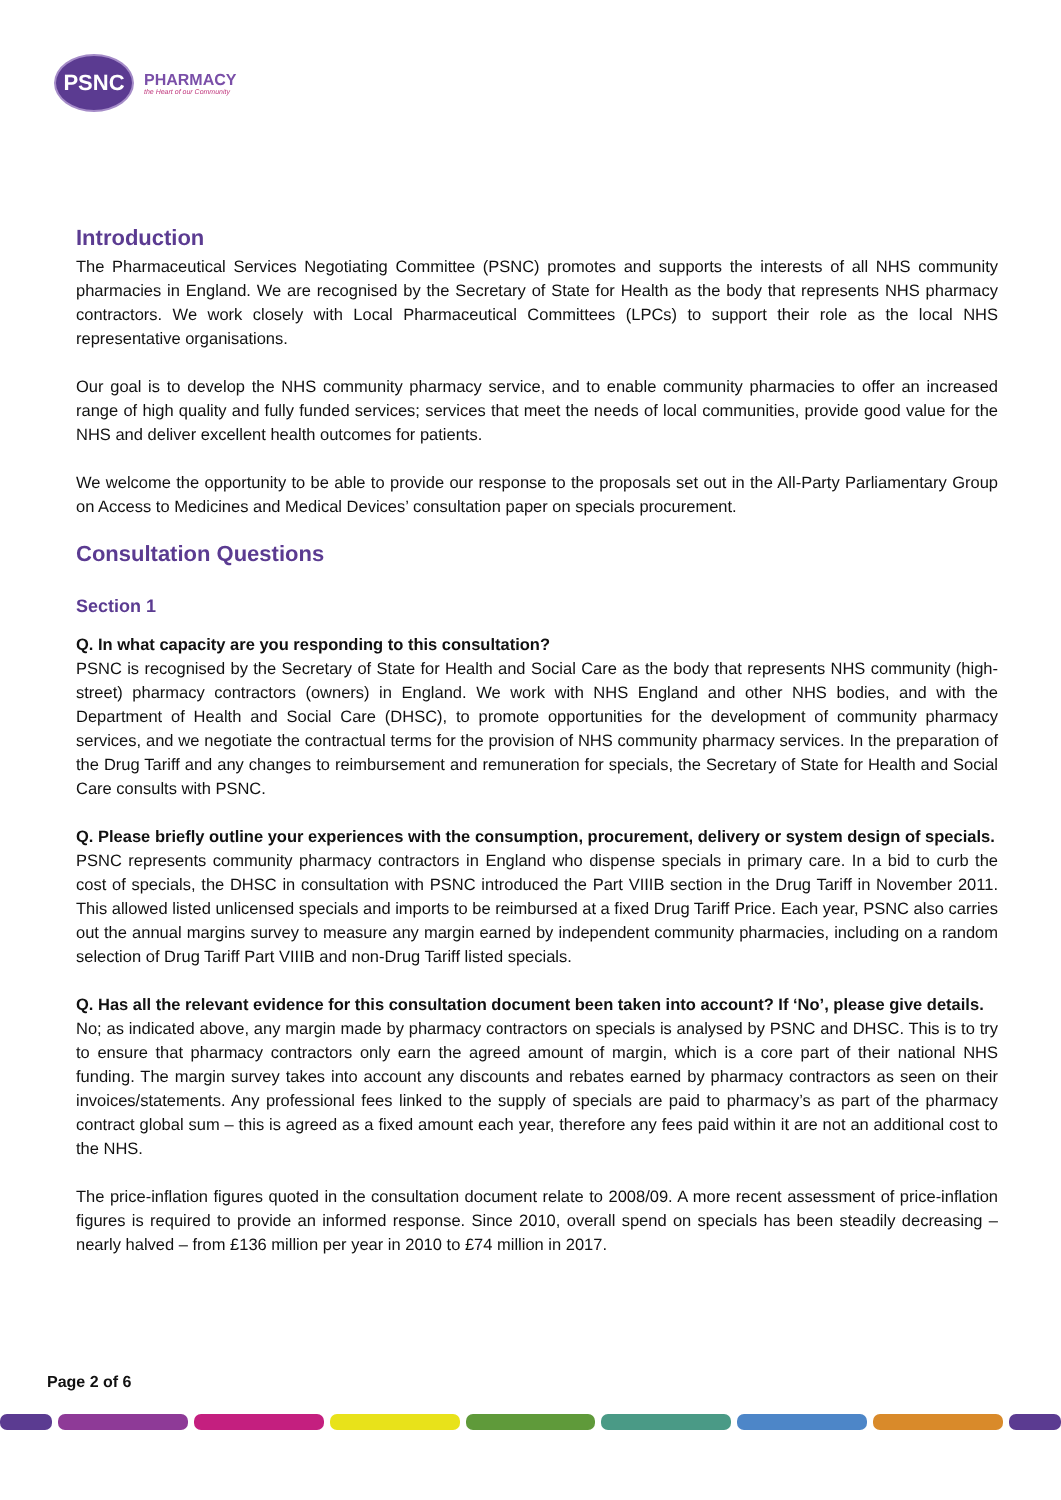PSNC
PHARMACY
the Heart of our Community
Introduction
The Pharmaceutical Services Negotiating Committee (PSNC) promotes and supports the interests of all NHS community pharmacies in England. We are recognised by the Secretary of State for Health as the body that represents NHS pharmacy contractors. We work closely with Local Pharmaceutical Committees (LPCs) to support their role as the local NHS representative organisations.
Our goal is to develop the NHS community pharmacy service, and to enable community pharmacies to offer an increased range of high quality and fully funded services; services that meet the needs of local communities, provide good value for the NHS and deliver excellent health outcomes for patients.
We welcome the opportunity to be able to provide our response to the proposals set out in the All-Party Parliamentary Group on Access to Medicines and Medical Devices’ consultation paper on specials procurement.
Consultation Questions
Section 1
Q. In what capacity are you responding to this consultation?
PSNC is recognised by the Secretary of State for Health and Social Care as the body that represents NHS community (high-street) pharmacy contractors (owners) in England. We work with NHS England and other NHS bodies, and with the Department of Health and Social Care (DHSC), to promote opportunities for the development of community pharmacy services, and we negotiate the contractual terms for the provision of NHS community pharmacy services. In the preparation of the Drug Tariff and any changes to reimbursement and remuneration for specials, the Secretary of State for Health and Social Care consults with PSNC.
Q. Please briefly outline your experiences with the consumption, procurement, delivery or system design of specials.
PSNC represents community pharmacy contractors in England who dispense specials in primary care. In a bid to curb the cost of specials, the DHSC in consultation with PSNC introduced the Part VIIIB section in the Drug Tariff in November 2011. This allowed listed unlicensed specials and imports to be reimbursed at a fixed Drug Tariff Price. Each year, PSNC also carries out the annual margins survey to measure any margin earned by independent community pharmacies, including on a random selection of Drug Tariff Part VIIIB and non-Drug Tariff listed specials.
Q. Has all the relevant evidence for this consultation document been taken into account? If ‘No’, please give details.
No; as indicated above, any margin made by pharmacy contractors on specials is analysed by PSNC and DHSC. This is to try to ensure that pharmacy contractors only earn the agreed amount of margin, which is a core part of their national NHS funding. The margin survey takes into account any discounts and rebates earned by pharmacy contractors as seen on their invoices/statements. Any professional fees linked to the supply of specials are paid to pharmacy’s as part of the pharmacy contract global sum – this is agreed as a fixed amount each year, therefore any fees paid within it are not an additional cost to the NHS.
The price-inflation figures quoted in the consultation document relate to 2008/09. A more recent assessment of price-inflation figures is required to provide an informed response. Since 2010, overall spend on specials has been steadily decreasing – nearly halved – from £136 million per year in 2010 to £74 million in 2017.
Page 2 of 6